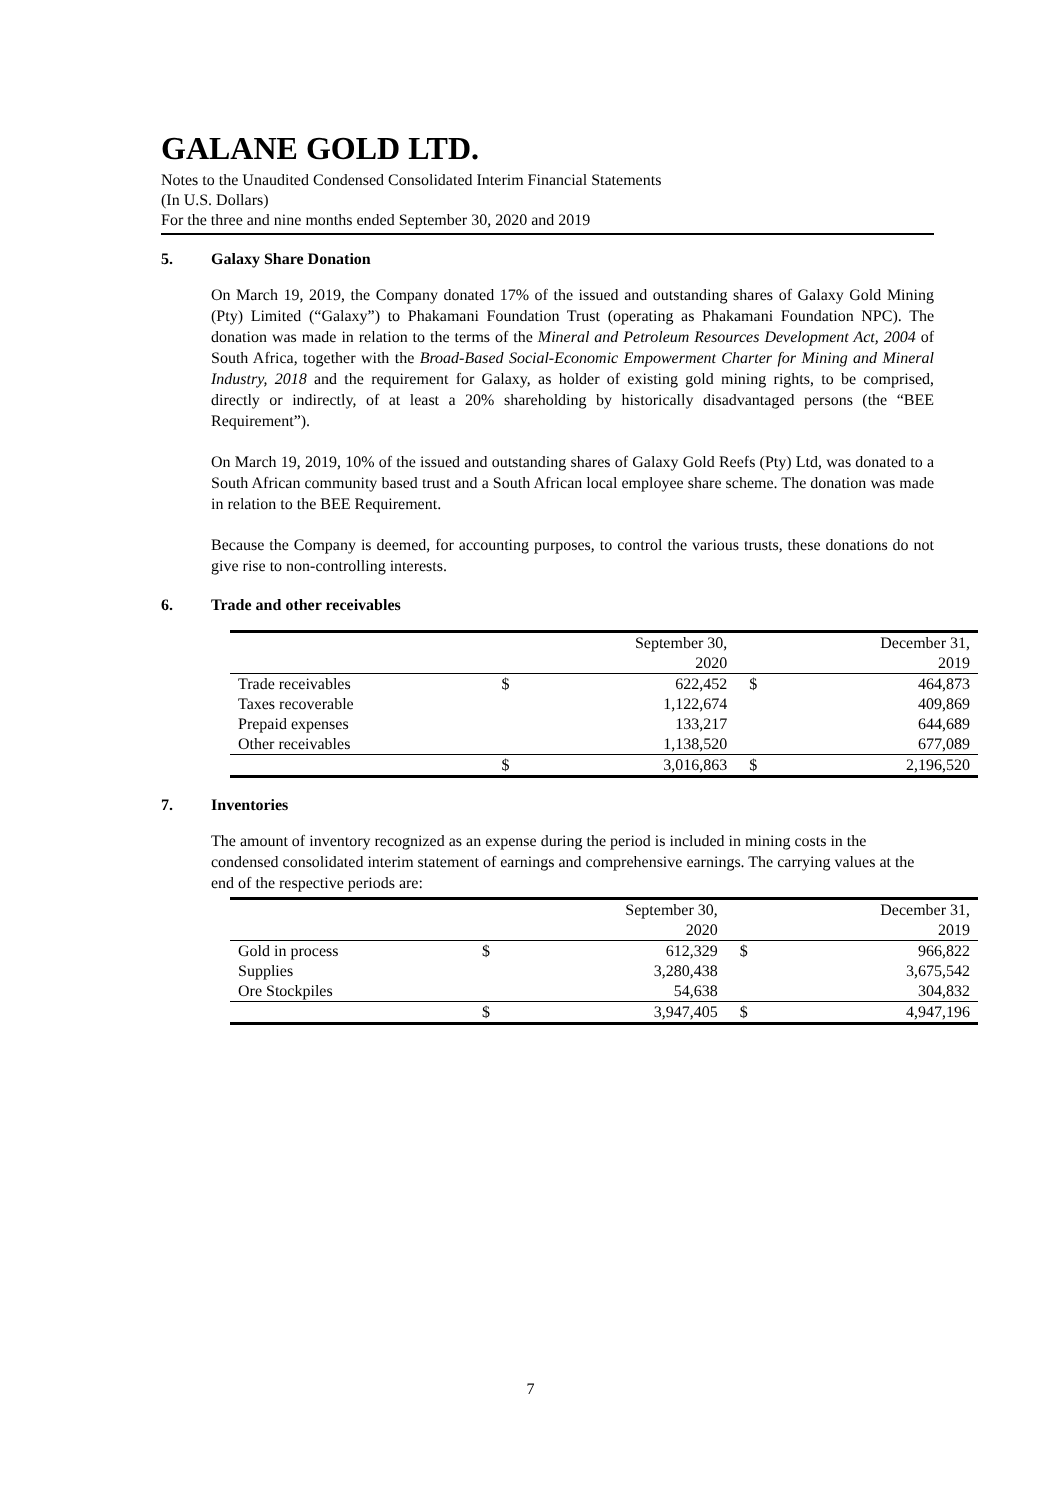GALANE GOLD LTD.
Notes to the Unaudited Condensed Consolidated Interim Financial Statements
(In U.S. Dollars)
For the three and nine months ended September 30, 2020 and 2019
5. Galaxy Share Donation
On March 19, 2019, the Company donated 17% of the issued and outstanding shares of Galaxy Gold Mining (Pty) Limited (“Galaxy”) to Phakamani Foundation Trust (operating as Phakamani Foundation NPC). The donation was made in relation to the terms of the Mineral and Petroleum Resources Development Act, 2004 of South Africa, together with the Broad-Based Social-Economic Empowerment Charter for Mining and Mineral Industry, 2018 and the requirement for Galaxy, as holder of existing gold mining rights, to be comprised, directly or indirectly, of at least a 20% shareholding by historically disadvantaged persons (the “BEE Requirement”).
On March 19, 2019, 10% of the issued and outstanding shares of Galaxy Gold Reefs (Pty) Ltd, was donated to a South African community based trust and a South African local employee share scheme. The donation was made in relation to the BEE Requirement.
Because the Company is deemed, for accounting purposes, to control the various trusts, these donations do not give rise to non-controlling interests.
6. Trade and other receivables
| | | September 30, 2020 | | December 31, 2019 |
| Trade receivables | $ | 622,452 | $ | 464,873 |
| Taxes recoverable | | 1,122,674 | | 409,869 |
| Prepaid expenses | | 133,217 | | 644,689 |
| Other receivables | | 1,138,520 | | 677,089 |
| | $ | 3,016,863 | $ | 2,196,520 |
7. Inventories
The amount of inventory recognized as an expense during the period is included in mining costs in the condensed consolidated interim statement of earnings and comprehensive earnings. The carrying values at the end of the respective periods are:
| | | September 30, 2020 | | December 31, 2019 |
| Gold in process | $ | 612,329 | $ | 966,822 |
| Supplies | | 3,280,438 | | 3,675,542 |
| Ore Stockpiles | | 54,638 | | 304,832 |
| | $ | 3,947,405 | $ | 4,947,196 |
7